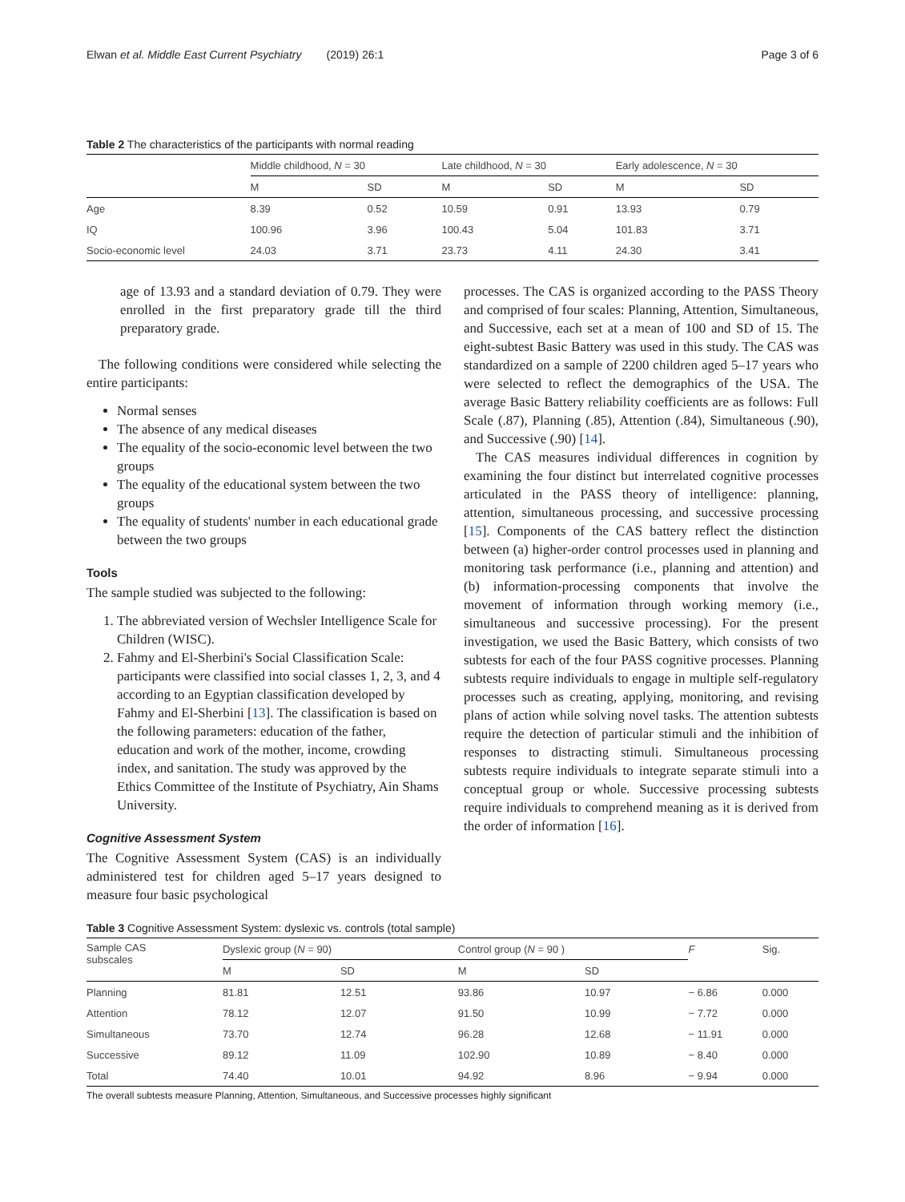Elwan et al. Middle East Current Psychiatry (2019) 26:1 Page 3 of 6
Table 2 The characteristics of the participants with normal reading
| | Middle childhood, N = 30 | | Late childhood, N = 30 | | Early adolescence, N = 30 | |
| --- | --- | --- | --- | --- | --- | --- |
| | M | SD | M | SD | M | SD |
| Age | 8.39 | 0.52 | 10.59 | 0.91 | 13.93 | 0.79 |
| IQ | 100.96 | 3.96 | 100.43 | 5.04 | 101.83 | 3.71 |
| Socio-economic level | 24.03 | 3.71 | 23.73 | 4.11 | 24.30 | 3.41 |
age of 13.93 and a standard deviation of 0.79. They were enrolled in the first preparatory grade till the third preparatory grade.
The following conditions were considered while selecting the entire participants:
Normal senses
The absence of any medical diseases
The equality of the socio-economic level between the two groups
The equality of the educational system between the two groups
The equality of students' number in each educational grade between the two groups
Tools
The sample studied was subjected to the following:
1. The abbreviated version of Wechsler Intelligence Scale for Children (WISC).
2. Fahmy and El-Sherbini's Social Classification Scale: participants were classified into social classes 1, 2, 3, and 4 according to an Egyptian classification developed by Fahmy and El-Sherbini [13]. The classification is based on the following parameters: education of the father, education and work of the mother, income, crowding index, and sanitation. The study was approved by the Ethics Committee of the Institute of Psychiatry, Ain Shams University.
Cognitive Assessment System
The Cognitive Assessment System (CAS) is an individually administered test for children aged 5–17 years designed to measure four basic psychological
processes. The CAS is organized according to the PASS Theory and comprised of four scales: Planning, Attention, Simultaneous, and Successive, each set at a mean of 100 and SD of 15. The eight-subtest Basic Battery was used in this study. The CAS was standardized on a sample of 2200 children aged 5–17 years who were selected to reflect the demographics of the USA. The average Basic Battery reliability coefficients are as follows: Full Scale (.87), Planning (.85), Attention (.84), Simultaneous (.90), and Successive (.90) [14].
The CAS measures individual differences in cognition by examining the four distinct but interrelated cognitive processes articulated in the PASS theory of intelligence: planning, attention, simultaneous processing, and successive processing [15]. Components of the CAS battery reflect the distinction between (a) higher-order control processes used in planning and monitoring task performance (i.e., planning and attention) and (b) information-processing components that involve the movement of information through working memory (i.e., simultaneous and successive processing). For the present investigation, we used the Basic Battery, which consists of two subtests for each of the four PASS cognitive processes. Planning subtests require individuals to engage in multiple self-regulatory processes such as creating, applying, monitoring, and revising plans of action while solving novel tasks. The attention subtests require the detection of particular stimuli and the inhibition of responses to distracting stimuli. Simultaneous processing subtests require individuals to integrate separate stimuli into a conceptual group or whole. Successive processing subtests require individuals to comprehend meaning as it is derived from the order of information [16].
Table 3 Cognitive Assessment System: dyslexic vs. controls (total sample)
| Sample CAS subscales | Dyslexic group ( N = 90) | | Control group ( N = 90 ) | | F | Sig. |
| --- | --- | --- | --- | --- | --- | --- |
| | M | SD | M | SD | | |
| Planning | 81.81 | 12.51 | 93.86 | 10.97 | − 6.86 | 0.000 |
| Attention | 78.12 | 12.07 | 91.50 | 10.99 | − 7.72 | 0.000 |
| Simultaneous | 73.70 | 12.74 | 96.28 | 12.68 | − 11.91 | 0.000 |
| Successive | 89.12 | 11.09 | 102.90 | 10.89 | − 8.40 | 0.000 |
| Total | 74.40 | 10.01 | 94.92 | 8.96 | − 9.94 | 0.000 |
The overall subtests measure Planning, Attention, Simultaneous, and Successive processes highly significant